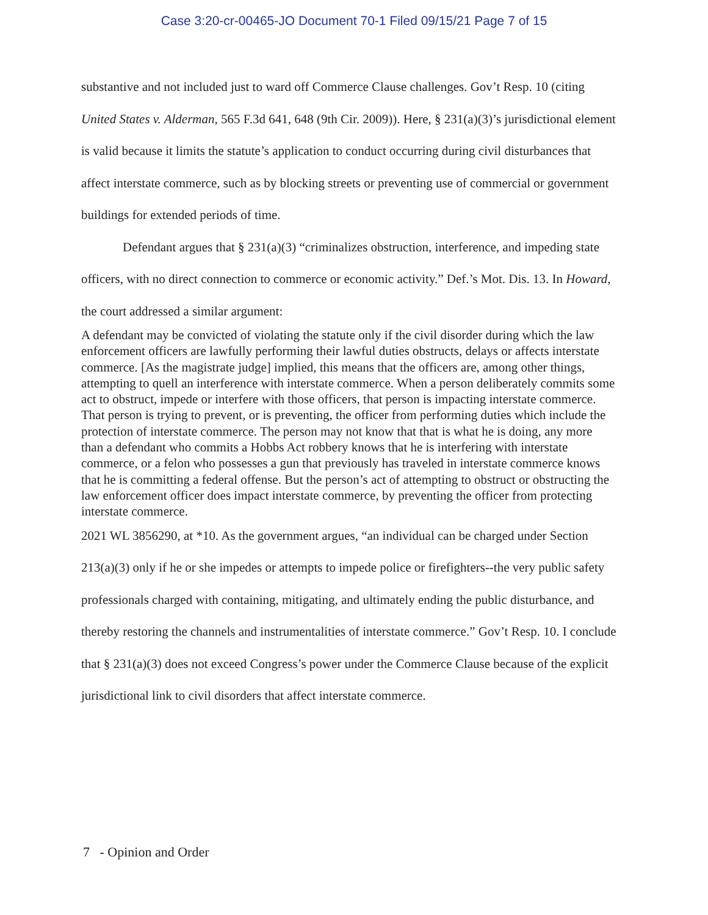Case 3:20-cr-00465-JO Document 70-1 Filed 09/15/21 Page 7 of 15
substantive and not included just to ward off Commerce Clause challenges. Gov’t Resp. 10 (citing United States v. Alderman, 565 F.3d 641, 648 (9th Cir. 2009)). Here, § 231(a)(3)’s jurisdictional element is valid because it limits the statute’s application to conduct occurring during civil disturbances that affect interstate commerce, such as by blocking streets or preventing use of commercial or government buildings for extended periods of time.
Defendant argues that § 231(a)(3) “criminalizes obstruction, interference, and impeding state officers, with no direct connection to commerce or economic activity.” Def.’s Mot. Dis. 13. In Howard, the court addressed a similar argument:
A defendant may be convicted of violating the statute only if the civil disorder during which the law enforcement officers are lawfully performing their lawful duties obstructs, delays or affects interstate commerce. [As the magistrate judge] implied, this means that the officers are, among other things, attempting to quell an interference with interstate commerce. When a person deliberately commits some act to obstruct, impede or interfere with those officers, that person is impacting interstate commerce. That person is trying to prevent, or is preventing, the officer from performing duties which include the protection of interstate commerce. The person may not know that that is what he is doing, any more than a defendant who commits a Hobbs Act robbery knows that he is interfering with interstate commerce, or a felon who possesses a gun that previously has traveled in interstate commerce knows that he is committing a federal offense. But the person’s act of attempting to obstruct or obstructing the law enforcement officer does impact interstate commerce, by preventing the officer from protecting interstate commerce.
2021 WL 3856290, at *10. As the government argues, “an individual can be charged under Section 213(a)(3) only if he or she impedes or attempts to impede police or firefighters--the very public safety professionals charged with containing, mitigating, and ultimately ending the public disturbance, and thereby restoring the channels and instrumentalities of interstate commerce.” Gov’t Resp. 10. I conclude that § 231(a)(3) does not exceed Congress’s power under the Commerce Clause because of the explicit jurisdictional link to civil disorders that affect interstate commerce.
7 - Opinion and Order